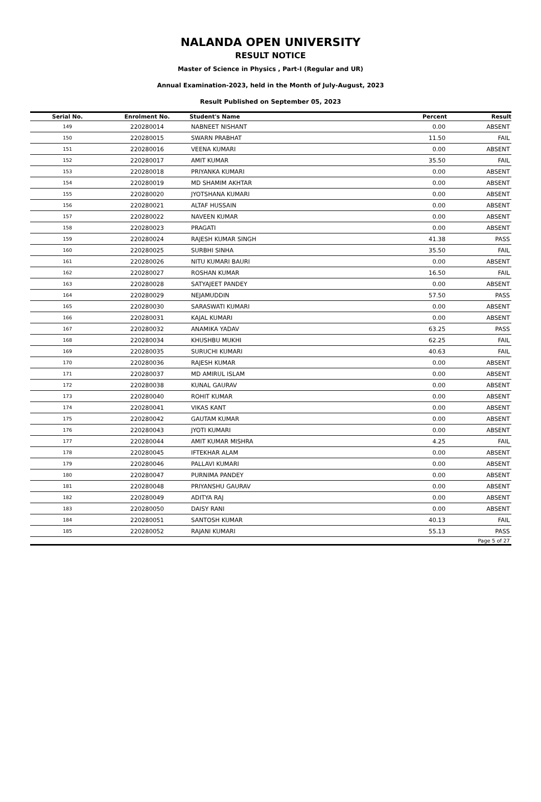NALANDA OPEN UNIVERSITY
RESULT NOTICE
Master of Science in Physics , Part-I (Regular and UR)
Annual Examination-2023, held in the Month of July-August, 2023
Result Published on September 05, 2023
| Serial No. | Enrolment No. | Student's Name | Percent | Result |
| --- | --- | --- | --- | --- |
| 149 | 220280014 | NABNEET NISHANT | 0.00 | ABSENT |
| 150 | 220280015 | SWARN PRABHAT | 11.50 | FAIL |
| 151 | 220280016 | VEENA KUMARI | 0.00 | ABSENT |
| 152 | 220280017 | AMIT KUMAR | 35.50 | FAIL |
| 153 | 220280018 | PRIYANKA KUMARI | 0.00 | ABSENT |
| 154 | 220280019 | MD SHAMIM AKHTAR | 0.00 | ABSENT |
| 155 | 220280020 | JYOTSHANA KUMARI | 0.00 | ABSENT |
| 156 | 220280021 | ALTAF HUSSAIN | 0.00 | ABSENT |
| 157 | 220280022 | NAVEEN KUMAR | 0.00 | ABSENT |
| 158 | 220280023 | PRAGATI | 0.00 | ABSENT |
| 159 | 220280024 | RAJESH KUMAR SINGH | 41.38 | PASS |
| 160 | 220280025 | SURBHI SINHA | 35.50 | FAIL |
| 161 | 220280026 | NITU KUMARI BAURI | 0.00 | ABSENT |
| 162 | 220280027 | ROSHAN KUMAR | 16.50 | FAIL |
| 163 | 220280028 | SATYAJEET PANDEY | 0.00 | ABSENT |
| 164 | 220280029 | NEJAMUDDIN | 57.50 | PASS |
| 165 | 220280030 | SARASWATI KUMARI | 0.00 | ABSENT |
| 166 | 220280031 | KAJAL KUMARI | 0.00 | ABSENT |
| 167 | 220280032 | ANAMIKA YADAV | 63.25 | PASS |
| 168 | 220280034 | KHUSHBU MUKHI | 62.25 | FAIL |
| 169 | 220280035 | SURUCHI KUMARI | 40.63 | FAIL |
| 170 | 220280036 | RAJESH KUMAR | 0.00 | ABSENT |
| 171 | 220280037 | MD AMIRUL ISLAM | 0.00 | ABSENT |
| 172 | 220280038 | KUNAL GAURAV | 0.00 | ABSENT |
| 173 | 220280040 | ROHIT KUMAR | 0.00 | ABSENT |
| 174 | 220280041 | VIKAS KANT | 0.00 | ABSENT |
| 175 | 220280042 | GAUTAM KUMAR | 0.00 | ABSENT |
| 176 | 220280043 | JYOTI KUMARI | 0.00 | ABSENT |
| 177 | 220280044 | AMIT KUMAR MISHRA | 4.25 | FAIL |
| 178 | 220280045 | IFTEKHAR ALAM | 0.00 | ABSENT |
| 179 | 220280046 | PALLAVI KUMARI | 0.00 | ABSENT |
| 180 | 220280047 | PURNIMA PANDEY | 0.00 | ABSENT |
| 181 | 220280048 | PRIYANSHU GAURAV | 0.00 | ABSENT |
| 182 | 220280049 | ADITYA RAJ | 0.00 | ABSENT |
| 183 | 220280050 | DAISY RANI | 0.00 | ABSENT |
| 184 | 220280051 | SANTOSH KUMAR | 40.13 | FAIL |
| 185 | 220280052 | RAJANI KUMARI | 55.13 | PASS |
| Page 5 of 27 | | | | |